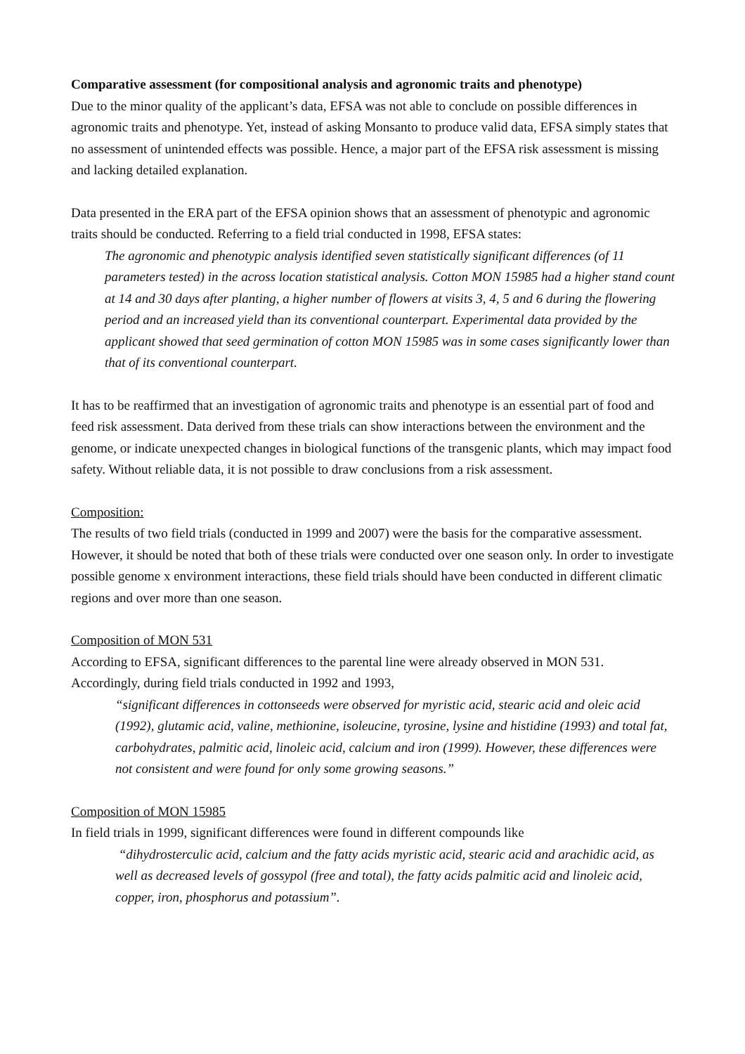Comparative assessment (for compositional analysis and agronomic traits and phenotype)
Due to the minor quality of the applicant’s data, EFSA was not able to conclude on possible differences in agronomic traits and phenotype. Yet, instead of asking Monsanto to produce valid data, EFSA simply states that no assessment of unintended effects was possible. Hence, a major part of the EFSA risk assessment is missing and lacking detailed explanation.
Data presented in the ERA part of the EFSA opinion shows that an assessment of phenotypic and agronomic traits should be conducted. Referring to a field trial conducted in 1998, EFSA states:
The agronomic and phenotypic analysis identified seven statistically significant differences (of 11 parameters tested) in the across location statistical analysis. Cotton MON 15985 had a higher stand count at 14 and 30 days after planting, a higher number of flowers at visits 3, 4, 5 and 6 during the flowering period and an increased yield than its conventional counterpart. Experimental data provided by the applicant showed that seed germination of cotton MON 15985 was in some cases significantly lower than that of its conventional counterpart.
It has to be reaffirmed that an investigation of agronomic traits and phenotype is an essential part of food and feed risk assessment. Data derived from these trials can show interactions between the environment and the genome, or indicate unexpected changes in biological functions of the transgenic plants, which may impact food safety. Without reliable data, it is not possible to draw conclusions from a risk assessment.
Composition:
The results of two field trials (conducted in 1999 and 2007) were the basis for the comparative assessment. However, it should be noted that both of these trials were conducted over one season only. In order to investigate possible genome x environment interactions, these field trials should have been conducted in different climatic regions and over more than one season.
Composition of MON 531
According to EFSA, significant differences to the parental line were already observed in MON 531. Accordingly, during field trials conducted in 1992 and 1993,
“significant differences in cottonseeds were observed for myristic acid, stearic acid and oleic acid (1992), glutamic acid, valine, methionine, isoleucine, tyrosine, lysine and histidine (1993) and total fat, carbohydrates, palmitic acid, linoleic acid, calcium and iron (1999). However, these differences were not consistent and were found for only some growing seasons.”
Composition of MON 15985
In field trials in 1999, significant differences were found in different compounds like
“dihydrosterculic acid, calcium and the fatty acids myristic acid, stearic acid and arachidic acid, as well as decreased levels of gossypol (free and total), the fatty acids palmitic acid and linoleic acid, copper, iron, phosphorus and potassium”.